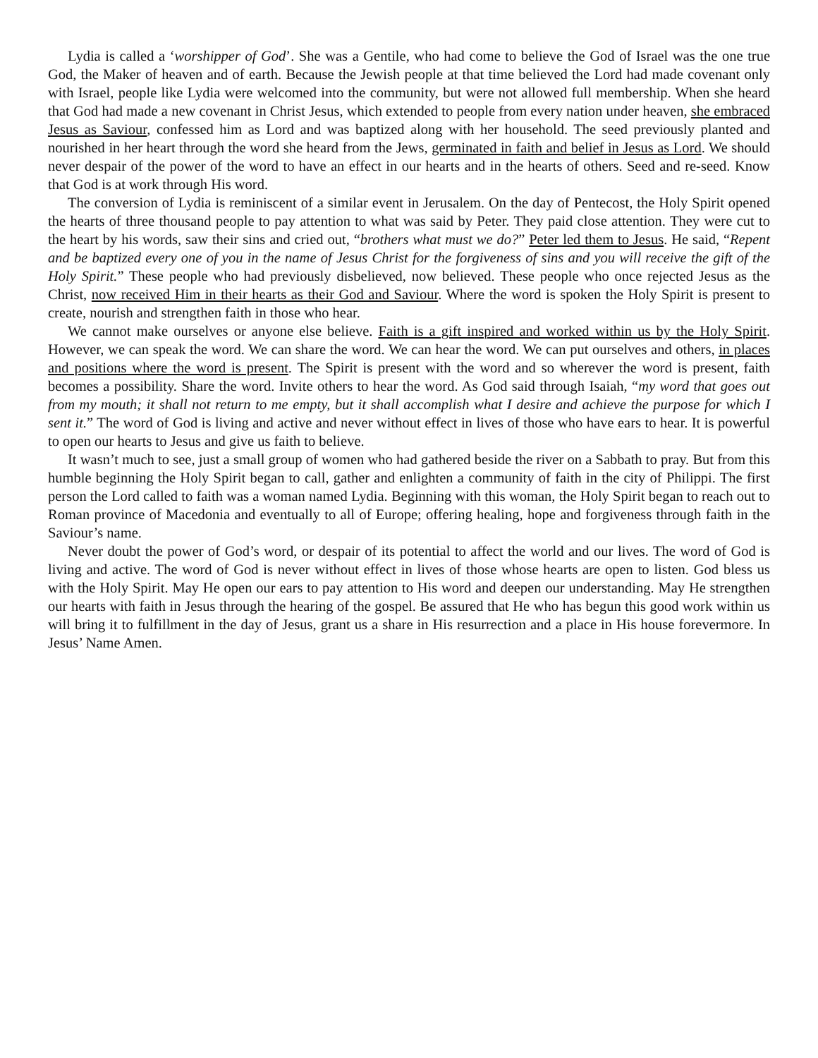Lydia is called a ‘worshipper of God’. She was a Gentile, who had come to believe the God of Israel was the one true God, the Maker of heaven and of earth. Because the Jewish people at that time believed the Lord had made covenant only with Israel, people like Lydia were welcomed into the community, but were not allowed full membership. When she heard that God had made a new covenant in Christ Jesus, which extended to people from every nation under heaven, she embraced Jesus as Saviour, confessed him as Lord and was baptized along with her household. The seed previously planted and nourished in her heart through the word she heard from the Jews, germinated in faith and belief in Jesus as Lord. We should never despair of the power of the word to have an effect in our hearts and in the hearts of others. Seed and re-seed. Know that God is at work through His word.
The conversion of Lydia is reminiscent of a similar event in Jerusalem. On the day of Pentecost, the Holy Spirit opened the hearts of three thousand people to pay attention to what was said by Peter. They paid close attention. They were cut to the heart by his words, saw their sins and cried out, “brothers what must we do?” Peter led them to Jesus. He said, “Repent and be baptized every one of you in the name of Jesus Christ for the forgiveness of sins and you will receive the gift of the Holy Spirit.” These people who had previously disbelieved, now believed. These people who once rejected Jesus as the Christ, now received Him in their hearts as their God and Saviour. Where the word is spoken the Holy Spirit is present to create, nourish and strengthen faith in those who hear.
We cannot make ourselves or anyone else believe. Faith is a gift inspired and worked within us by the Holy Spirit. However, we can speak the word. We can share the word. We can hear the word. We can put ourselves and others, in places and positions where the word is present. The Spirit is present with the word and so wherever the word is present, faith becomes a possibility. Share the word. Invite others to hear the word. As God said through Isaiah, “my word that goes out from my mouth; it shall not return to me empty, but it shall accomplish what I desire and achieve the purpose for which I sent it.” The word of God is living and active and never without effect in lives of those who have ears to hear. It is powerful to open our hearts to Jesus and give us faith to believe.
It wasn’t much to see, just a small group of women who had gathered beside the river on a Sabbath to pray. But from this humble beginning the Holy Spirit began to call, gather and enlighten a community of faith in the city of Philippi. The first person the Lord called to faith was a woman named Lydia. Beginning with this woman, the Holy Spirit began to reach out to Roman province of Macedonia and eventually to all of Europe; offering healing, hope and forgiveness through faith in the Saviour’s name.
Never doubt the power of God’s word, or despair of its potential to affect the world and our lives. The word of God is living and active. The word of God is never without effect in lives of those whose hearts are open to listen. God bless us with the Holy Spirit. May He open our ears to pay attention to His word and deepen our understanding. May He strengthen our hearts with faith in Jesus through the hearing of the gospel. Be assured that He who has begun this good work within us will bring it to fulfillment in the day of Jesus, grant us a share in His resurrection and a place in His house forevermore. In Jesus’ Name Amen.